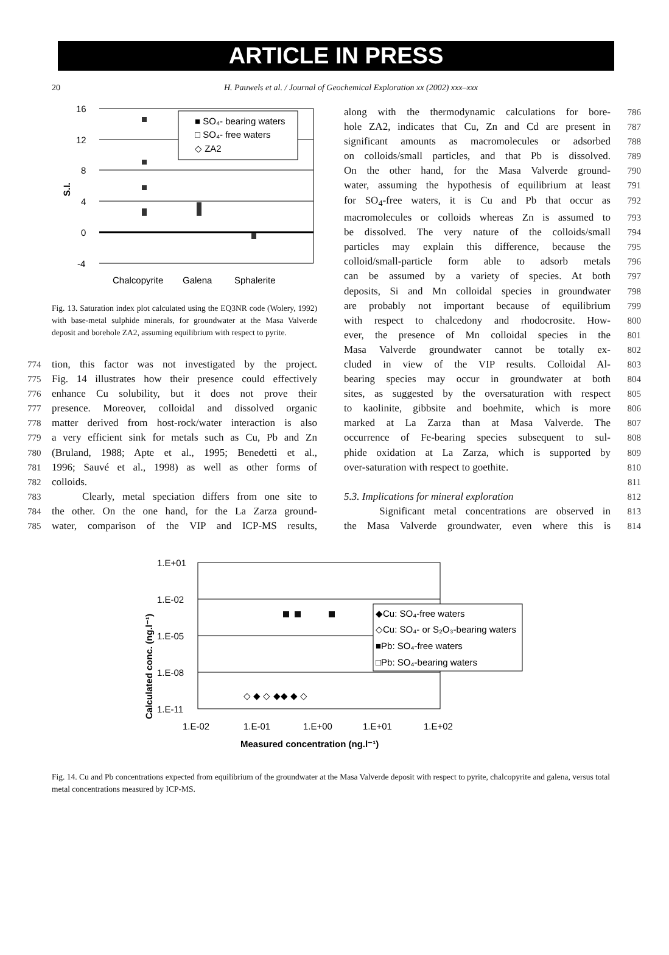ARTICLE IN PRESS
20 H. Pauwels et al. / Journal of Geochemical Exploration xx (2002) xxx–xxx
S.I.
16
12
8
4
0
-4
■ SO₄- bearing waters
□ SO₄- free waters
◇ ZA2
Chalcopyrite
Galena
Sphalerite
Fig. 13. Saturation index plot calculated using the EQ3NR code (Wolery, 1992) with base-metal sulphide minerals, for groundwater at the Masa Valverde deposit and borehole ZA2, assuming equilibrium with respect to pyrite.
774 tion, this factor was not investigated by the project.
775 Fig. 14 illustrates how their presence could effectively
776 enhance Cu solubility, but it does not prove their
777 presence. Moreover, colloidal and dissolved organic
778 matter derived from host-rock/water interaction is also
779 a very efficient sink for metals such as Cu, Pb and Zn
780 (Bruland, 1988; Apte et al., 1995; Benedetti et al.,
781 1996; Sauvé et al., 1998) as well as other forms of
782 colloids.
783 Clearly, metal speciation differs from one site to
784 the other. On the one hand, for the La Zarza ground-
785 water, comparison of the VIP and ICP-MS results,
786 along with the thermodynamic calculations for bore-
787 hole ZA2, indicates that Cu, Zn and Cd are present in
788 significant amounts as macromolecules or adsorbed
789 on colloids/small particles, and that Pb is dissolved.
790 On the other hand, for the Masa Valverde ground-
791 water, assuming the hypothesis of equilibrium at least
792 for SO<sub>4</sub>-free waters, it is Cu and Pb that occur as
793 macromolecules or colloids whereas Zn is assumed to
794 be dissolved. The very nature of the colloids/small
795 particles may explain this difference, because the
796 colloid/small-particle form able to adsorb metals
797 can be assumed by a variety of species. At both
798 deposits, Si and Mn colloidal species in groundwater
799 are probably not important because of equilibrium
800 with respect to chalcedony and rhodocrosite. How-
801 ever, the presence of Mn colloidal species in the
802 Masa Valverde groundwater cannot be totally ex-
803 cluded in view of the VIP results. Colloidal Al-
804 bearing species may occur in groundwater at both
805 sites, as suggested by the oversaturation with respect
806 to kaolinite, gibbsite and boehmite, which is more
807 marked at La Zarza than at Masa Valverde. The
808 occurrence of Fe-bearing species subsequent to sul-
809 phide oxidation at La Zarza, which is supported by
810 over-saturation with respect to goethite.
811
812 5.3. Implications for mineral exploration
813 Significant metal concentrations are observed in
814 the Masa Valverde groundwater, even where this is
Calculated conc. (ng.l⁻¹)
1.E+01
1.E-02
1.E-05
1.E-08
1.E-11
1.E-02
1.E-01
1.E+00
1.E+01
1.E+02
Measured concentration (ng.l⁻¹)
◇ ◆ ◇ ◆◆ ◆ ◇
◆Cu: SO₄-free waters
◇Cu: SO₄- or S₂O₃-bearing waters
■Pb: SO₄-free waters
□Pb: SO₄-bearing waters
Fig. 14. Cu and Pb concentrations expected from equilibrium of the groundwater at the Masa Valverde deposit with respect to pyrite, chalcopyrite and galena, versus total metal concentrations measured by ICP-MS.